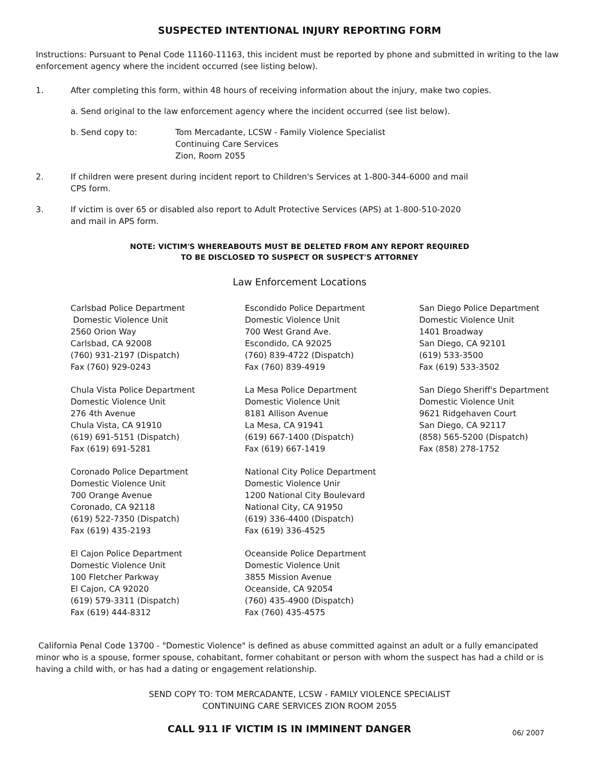SUSPECTED INTENTIONAL INJURY REPORTING FORM
Instructions: Pursuant to Penal Code 11160-11163, this incident must be reported by phone and submitted in writing to the law enforcement agency where the incident occurred (see listing below).
1. After completing this form, within 48 hours of receiving information about the injury, make two copies.
a. Send original to the law enforcement agency where the incident occurred (see list below).
b. Send copy to: Tom Mercadante, LCSW - Family Violence Specialist
Continuing Care Services
Zion, Room 2055
2. If children were present during incident report to Children's Services at 1-800-344-6000 and mail CPS form.
3. If victim is over 65 or disabled also report to Adult Protective Services (APS) at 1-800-510-2020 and mail in APS form.
NOTE: VICTIM'S WHEREABOUTS MUST BE DELETED FROM ANY REPORT REQUIRED
TO BE DISCLOSED TO SUSPECT OR SUSPECT'S ATTORNEY
Law Enforcement Locations
Carlsbad Police Department
Domestic Violence Unit
2560 Orion Way
Carlsbad, CA 92008
(760) 931-2197 (Dispatch)
Fax (760) 929-0243
Chula Vista Police Department
Domestic Violence Unit
276 4th Avenue
Chula Vista, CA 91910
(619) 691-5151 (Dispatch)
Fax (619) 691-5281
Coronado Police Department
Domestic Violence Unit
700 Orange Avenue
Coronado, CA 92118
(619) 522-7350 (Dispatch)
Fax (619) 435-2193
El Cajon Police Department
Domestic Violence Unit
100 Fletcher Parkway
El Cajon, CA 92020
(619) 579-3311 (Dispatch)
Fax (619) 444-8312
Escondido Police Department
Domestic Violence Unit
700 West Grand Ave.
Escondido, CA 92025
(760) 839-4722 (Dispatch)
Fax (760) 839-4919
La Mesa Police Department
Domestic Violence Unit
8181 Allison Avenue
La Mesa, CA 91941
(619) 667-1400 (Dispatch)
Fax (619) 667-1419
National City Police Department
Domestic Violence Unir
1200 National City Boulevard
National City, CA 91950
(619) 336-4400 (Dispatch)
Fax (619) 336-4525
Oceanside Police Department
Domestic Violence Unit
3855 Mission Avenue
Oceanside, CA 92054
(760) 435-4900 (Dispatch)
Fax (760) 435-4575
San Diego Police Department
Domestic Violence Unit
1401 Broadway
San Diego, CA 92101
(619) 533-3500
Fax (619) 533-3502
San Diego Sheriff's Department
Domestic Violence Unit
9621 Ridgehaven Court
San Diego, CA 92117
(858) 565-5200 (Dispatch)
Fax (858) 278-1752
California Penal Code 13700 - "Domestic Violence" is defined as abuse committed against an adult or a fully emancipated minor who is a spouse, former spouse, cohabitant, former cohabitant or person with whom the suspect has had a child or is having a child with, or has had a dating or engagement relationship.
SEND COPY TO: TOM MERCADANTE, LCSW - FAMILY VIOLENCE SPECIALIST
CONTINUING CARE SERVICES ZION ROOM 2055
CALL 911 IF VICTIM IS IN IMMINENT DANGER
06/ 2007